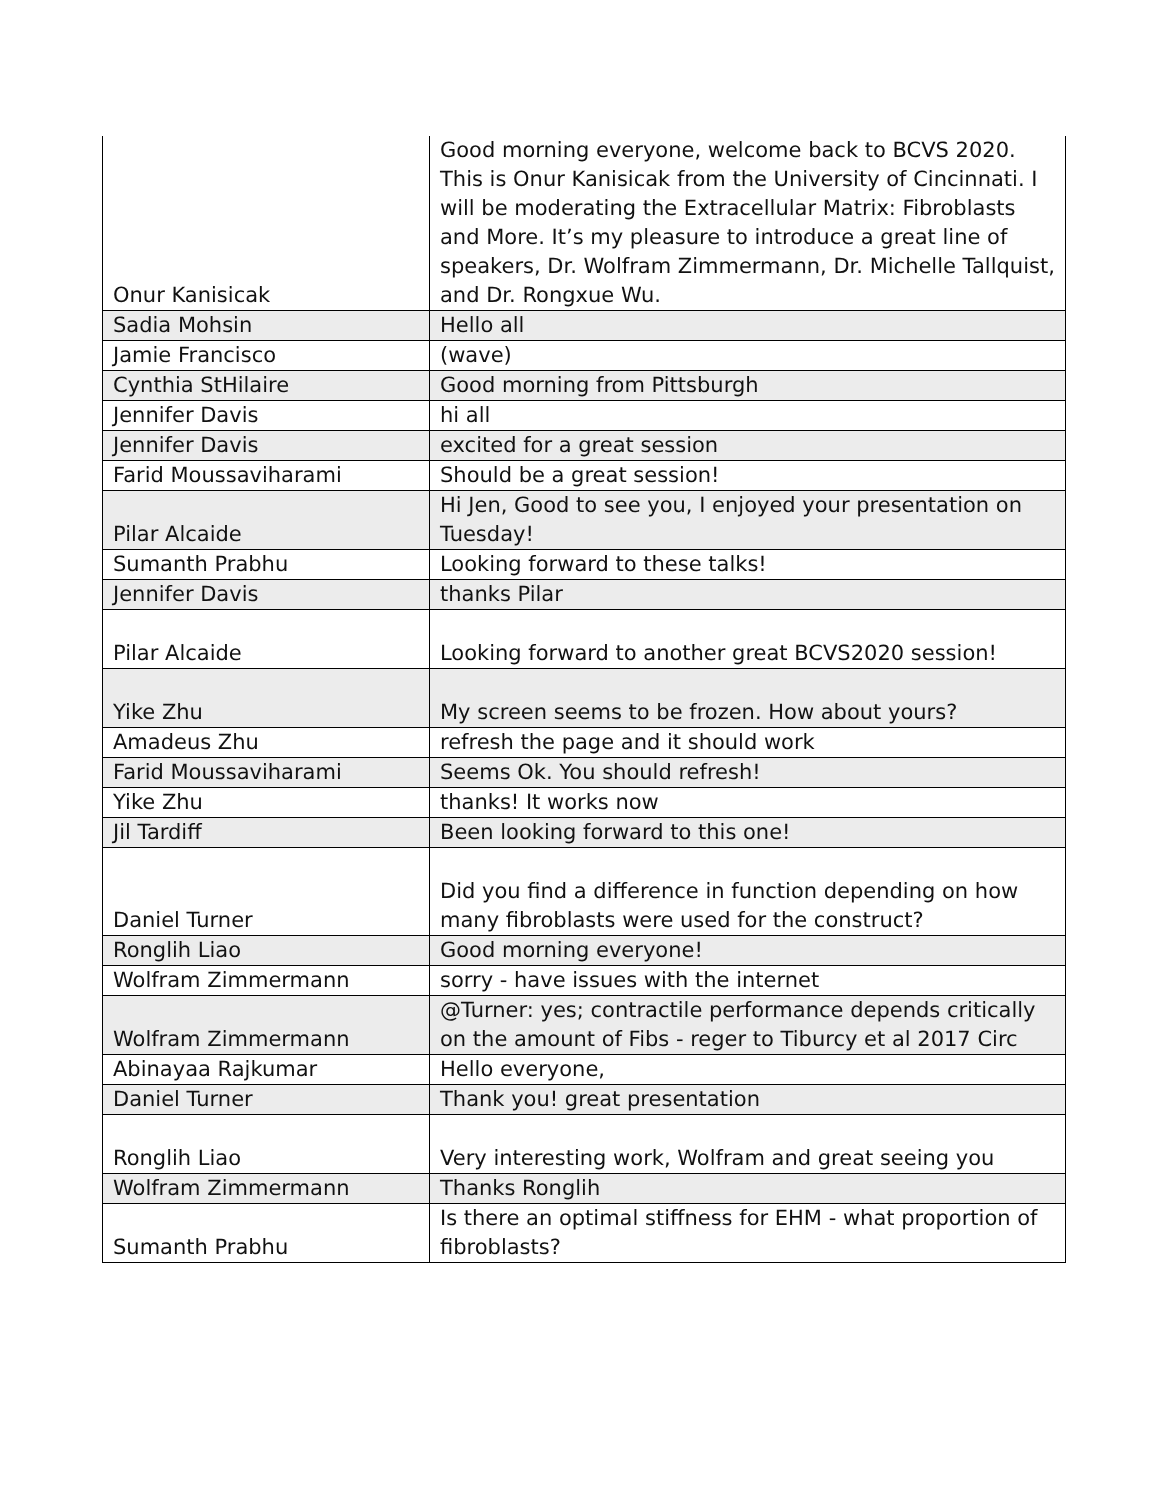| Onur Kanisicak | Good morning everyone, welcome back to BCVS 2020. This is Onur Kanisicak from the University of Cincinnati. I will be moderating the Extracellular Matrix: Fibroblasts and More. It’s my pleasure to introduce a great line of speakers, Dr. Wolfram Zimmermann, Dr. Michelle Tallquist, and Dr. Rongxue Wu. |
| Sadia Mohsin | Hello all |
| Jamie Francisco | (wave) |
| Cynthia StHilaire | Good morning from Pittsburgh |
| Jennifer Davis | hi all |
| Jennifer Davis | excited for a great session |
| Farid Moussaviharami | Should be a great session! |
| Pilar Alcaide | Hi Jen, Good to see you, I enjoyed your presentation on Tuesday! |
| Sumanth Prabhu | Looking forward to these talks! |
| Jennifer Davis | thanks Pilar |
| Pilar Alcaide | Looking forward to another great BCVS2020 session! |
| Yike Zhu | My screen seems to be frozen. How about yours? |
| Amadeus Zhu | refresh the page and it should work |
| Farid Moussaviharami | Seems Ok. You should refresh! |
| Yike Zhu | thanks! It works now |
| Jil Tardiff | Been looking forward to this one! |
| Daniel Turner | Did you find a difference in function depending on how many fibroblasts were used for the construct? |
| Ronglih Liao | Good morning everyone! |
| Wolfram Zimmermann | sorry - have issues with the internet |
| Wolfram Zimmermann | @Turner: yes; contractile performance depends critically on the amount of Fibs - reger to Tiburcy et al 2017 Circ |
| Abinayaa Rajkumar | Hello everyone, |
| Daniel Turner | Thank you! great presentation |
| Ronglih Liao | Very interesting work, Wolfram and great seeing you |
| Wolfram Zimmermann | Thanks Ronglih |
| Sumanth Prabhu | Is there an optimal stiffness for EHM - what proportion of fibroblasts? |